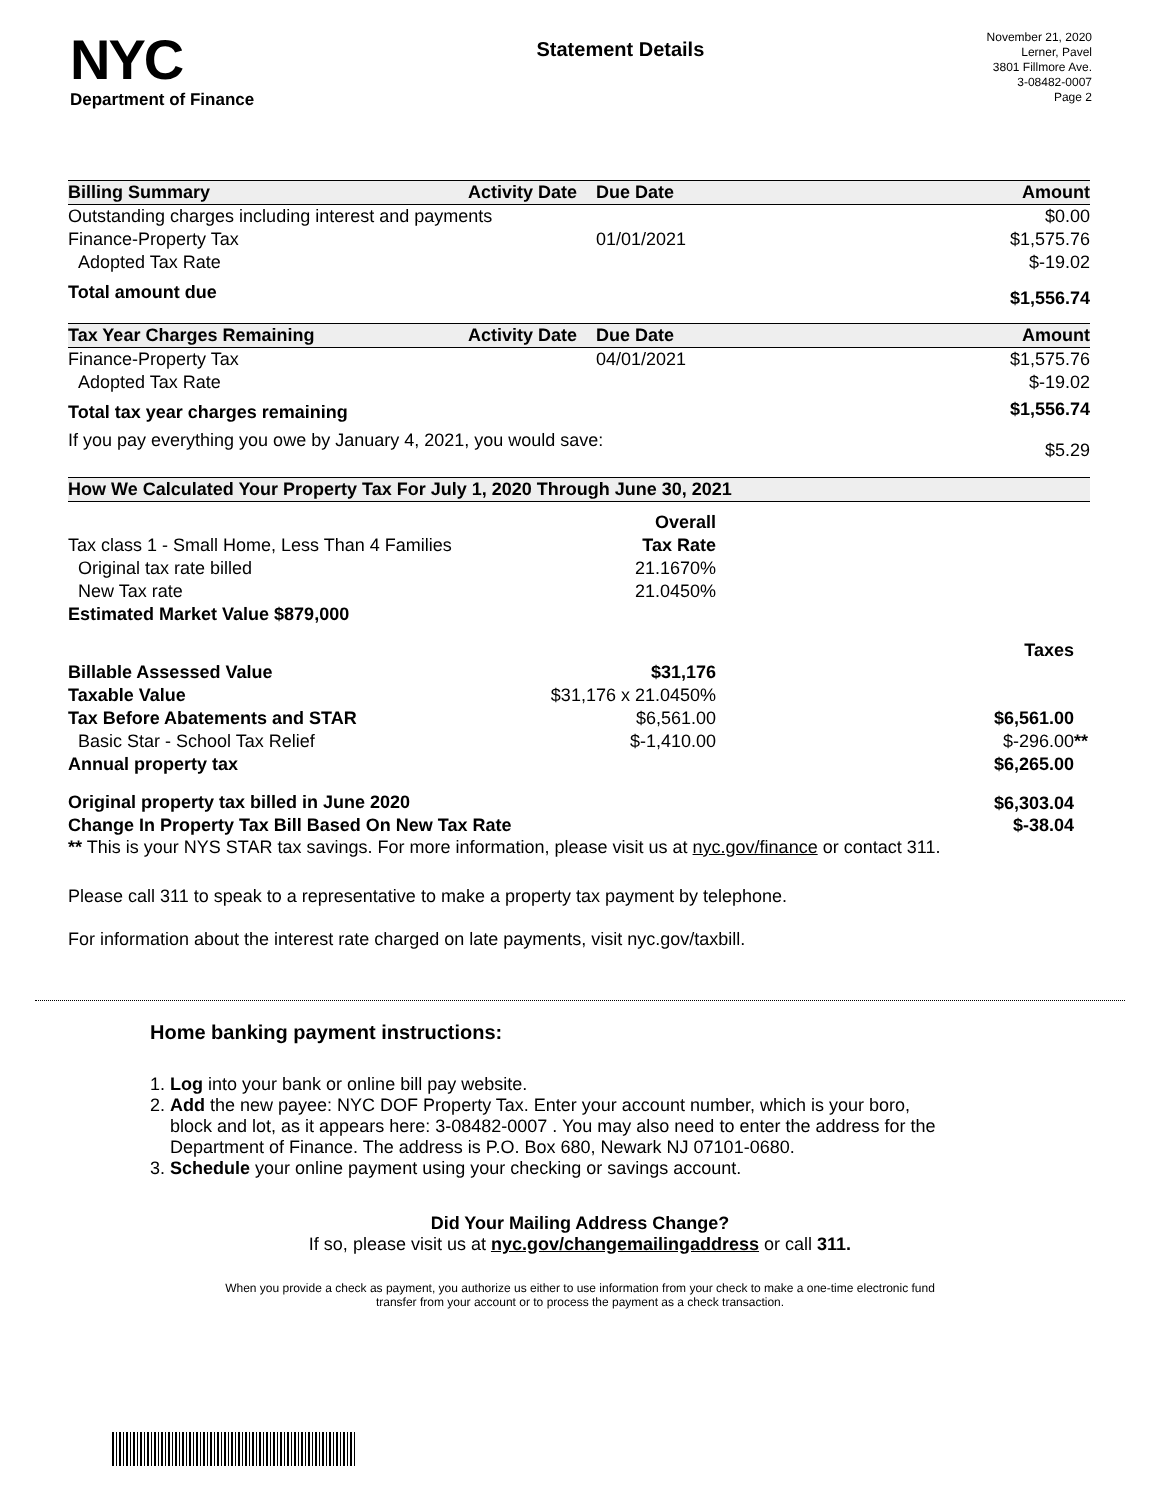NYC
Department of Finance
Statement Details
November 21, 2020
Lerner, Pavel
3801 Fillmore Ave.
3-08482-0007
Page 2
| Billing Summary | Activity Date | Due Date | Amount |
| --- | --- | --- | --- |
| Outstanding charges including interest and payments | | | $0.00 |
| Finance-Property Tax | | 01/01/2021 | $1,575.76 |
| Adopted Tax Rate | | | $-19.02 |
| Total amount due | | | $1,556.74 |
| Tax Year Charges Remaining | Activity Date | Due Date | Amount |
| Finance-Property Tax | | 04/01/2021 | $1,575.76 |
| Adopted Tax Rate | | | $-19.02 |
| Total tax year charges remaining | | | $1,556.74 |
| If you pay everything you owe by January 4, 2021, you would save: | | | $5.29 |
| How We Calculated Your Property Tax For July 1, 2020 Through June 30, 2021 | | | |
| --- | --- | --- | --- |
| | Overall | | |
| Tax class 1 - Small Home, Less Than 4 Families | Tax Rate | | |
| Original tax rate billed | 21.1670% | | |
| New Tax rate | 21.0450% | | |
| Estimated Market Value $879,000 | | | |
| | | | Taxes |
| Billable Assessed Value | $31,176 | | |
| Taxable Value | $31,176 x 21.0450% | | |
| Tax Before Abatements and STAR | $6,561.00 | | $6,561.00 |
| Basic Star - School Tax Relief | $-1,410.00 | | $-296.00 ** |
| Annual property tax | | | $6,265.00 |
| Original property tax billed in June 2020 | | | $6,303.04 |
| Change In Property Tax Bill Based On New Tax Rate | | | $-38.04 |
** This is your NYS STAR tax savings. For more information, please visit us at nyc.gov/finance or contact 311.
Please call 311 to speak to a representative to make a property tax payment by telephone.
For information about the interest rate charged on late payments, visit nyc.gov/taxbill.
Home banking payment instructions:
1. Log into your bank or online bill pay website.
2. Add the new payee: NYC DOF Property Tax. Enter your account number, which is your boro,
block and lot, as it appears here: 3-08482-0007 . You may also need to enter the address for the
Department of Finance. The address is P.O. Box 680, Newark NJ 07101-0680.
3. Schedule your online payment using your checking or savings account.
Did Your Mailing Address Change?
If so, please visit us at nyc.gov/changemailingaddress or call 311.
When you provide a check as payment, you authorize us either to use information from your check to make a one-time electronic fund
transfer from your account or to process the payment as a check transaction.